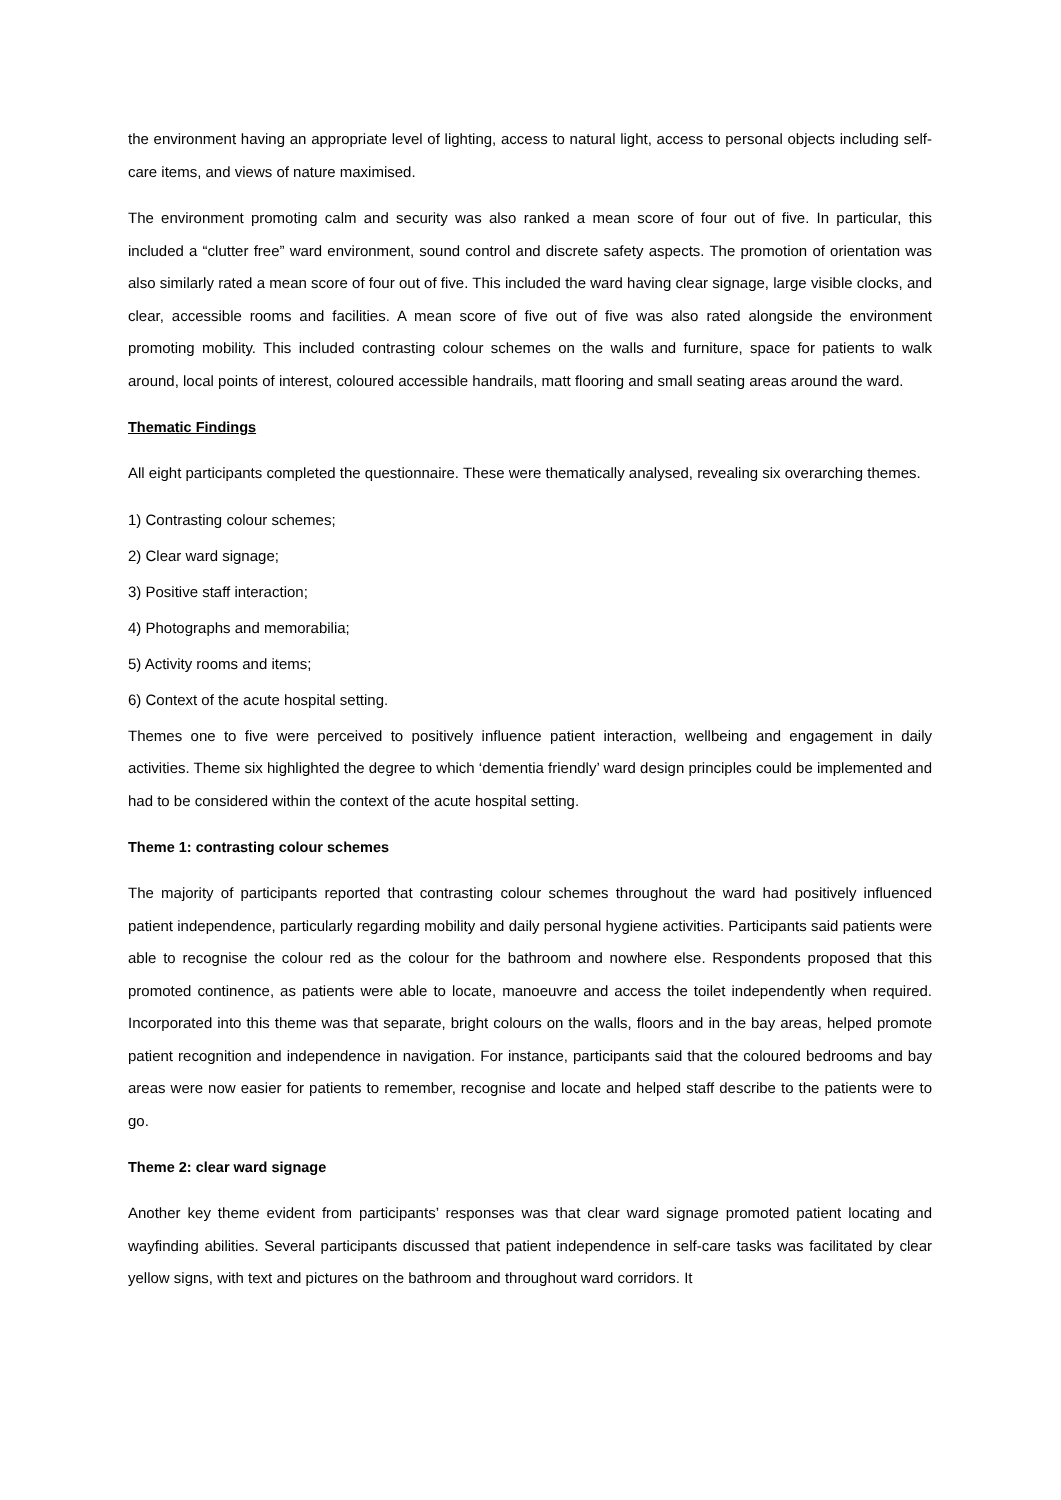the environment having an appropriate level of lighting, access to natural light, access to personal objects including self-care items, and views of nature maximised.
The environment promoting calm and security was also ranked a mean score of four out of five. In particular, this included a “clutter free” ward environment, sound control and discrete safety aspects. The promotion of orientation was also similarly rated a mean score of four out of five. This included the ward having clear signage, large visible clocks, and clear, accessible rooms and facilities. A mean score of five out of five was also rated alongside the environment promoting mobility. This included contrasting colour schemes on the walls and furniture, space for patients to walk around, local points of interest, coloured accessible handrails, matt flooring and small seating areas around the ward.
Thematic Findings
All eight participants completed the questionnaire. These were thematically analysed, revealing six overarching themes.
1) Contrasting colour schemes;
2) Clear ward signage;
3) Positive staff interaction;
4) Photographs and memorabilia;
5) Activity rooms and items;
6) Context of the acute hospital setting.
Themes one to five were perceived to positively influence patient interaction, wellbeing and engagement in daily activities. Theme six highlighted the degree to which ‘dementia friendly’ ward design principles could be implemented and had to be considered within the context of the acute hospital setting.
Theme 1: contrasting colour schemes
The majority of participants reported that contrasting colour schemes throughout the ward had positively influenced patient independence, particularly regarding mobility and daily personal hygiene activities. Participants said patients were able to recognise the colour red as the colour for the bathroom and nowhere else. Respondents proposed that this promoted continence, as patients were able to locate, manoeuvre and access the toilet independently when required. Incorporated into this theme was that separate, bright colours on the walls, floors and in the bay areas, helped promote patient recognition and independence in navigation. For instance, participants said that the coloured bedrooms and bay areas were now easier for patients to remember, recognise and locate and helped staff describe to the patients were to go.
Theme 2: clear ward signage
Another key theme evident from participants’ responses was that clear ward signage promoted patient locating and wayfinding abilities. Several participants discussed that patient independence in self-care tasks was facilitated by clear yellow signs, with text and pictures on the bathroom and throughout ward corridors. It